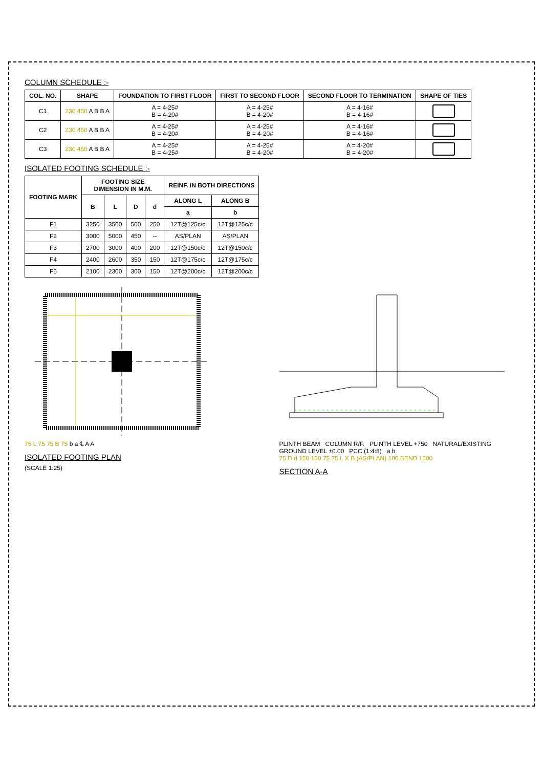COLUMN SCHEDULE :-
| COL. NO. | SHAPE | FOUNDATION TO FIRST FLOOR | FIRST TO SECOND FLOOR | SECOND FLOOR TO TERMINATION | SHAPE OF TIES |
| --- | --- | --- | --- | --- | --- |
| C1 | 230 450 A B B A | A = 4-25# B = 4-20# | A = 4-25# B = 4-20# | A = 4-16# B = 4-16# | |
| C2 | 230 450 A B B A | A = 4-25# B = 4-20# | A = 4-25# B = 4-20# | A = 4-16# B = 4-16# | |
| C3 | 230 450 A B B A | A = 4-25# B = 4-25# | A = 4-25# B = 4-20# | A = 4-20# B = 4-20# | |
ISOLATED FOOTING SCHEDULE :-
| FOOTING MARK | FOOTING SIZE DIMENSION IN M.M. | | | | REINF. IN BOTH DIRECTIONS | |
| --- | --- | --- | --- | --- | --- | --- |
| | B | L | D | d | ALONG L | ALONG B |
| | | | | | a | b |
| F1 | 3250 | 3500 | 500 | 250 | 12T@125c/c | 12T@125c/c |
| F2 | 3000 | 5000 | 450 | -- | AS/PLAN | AS/PLAN |
| F3 | 2700 | 3000 | 400 | 200 | 12T@150c/c | 12T@150c/c |
| F4 | 2400 | 2600 | 350 | 150 | 12T@175c/c | 12T@175c/c |
| F5 | 2100 | 2300 | 300 | 150 | 12T@200c/c | 12T@200c/c |
75 L 75 75 B 75 b a ℄ A A
ISOLATED FOOTING PLAN
(SCALE 1:25)
PLINTH BEAM COLUMN R/F. PLINTH LEVEL +750 NATURAL/EXISTING GROUND LEVEL ±0.00 PCC (1:4:8) a b
75 D d 150 150 75 75 L X B (AS/PLAN) 100 BEND 1500
SECTION A-A